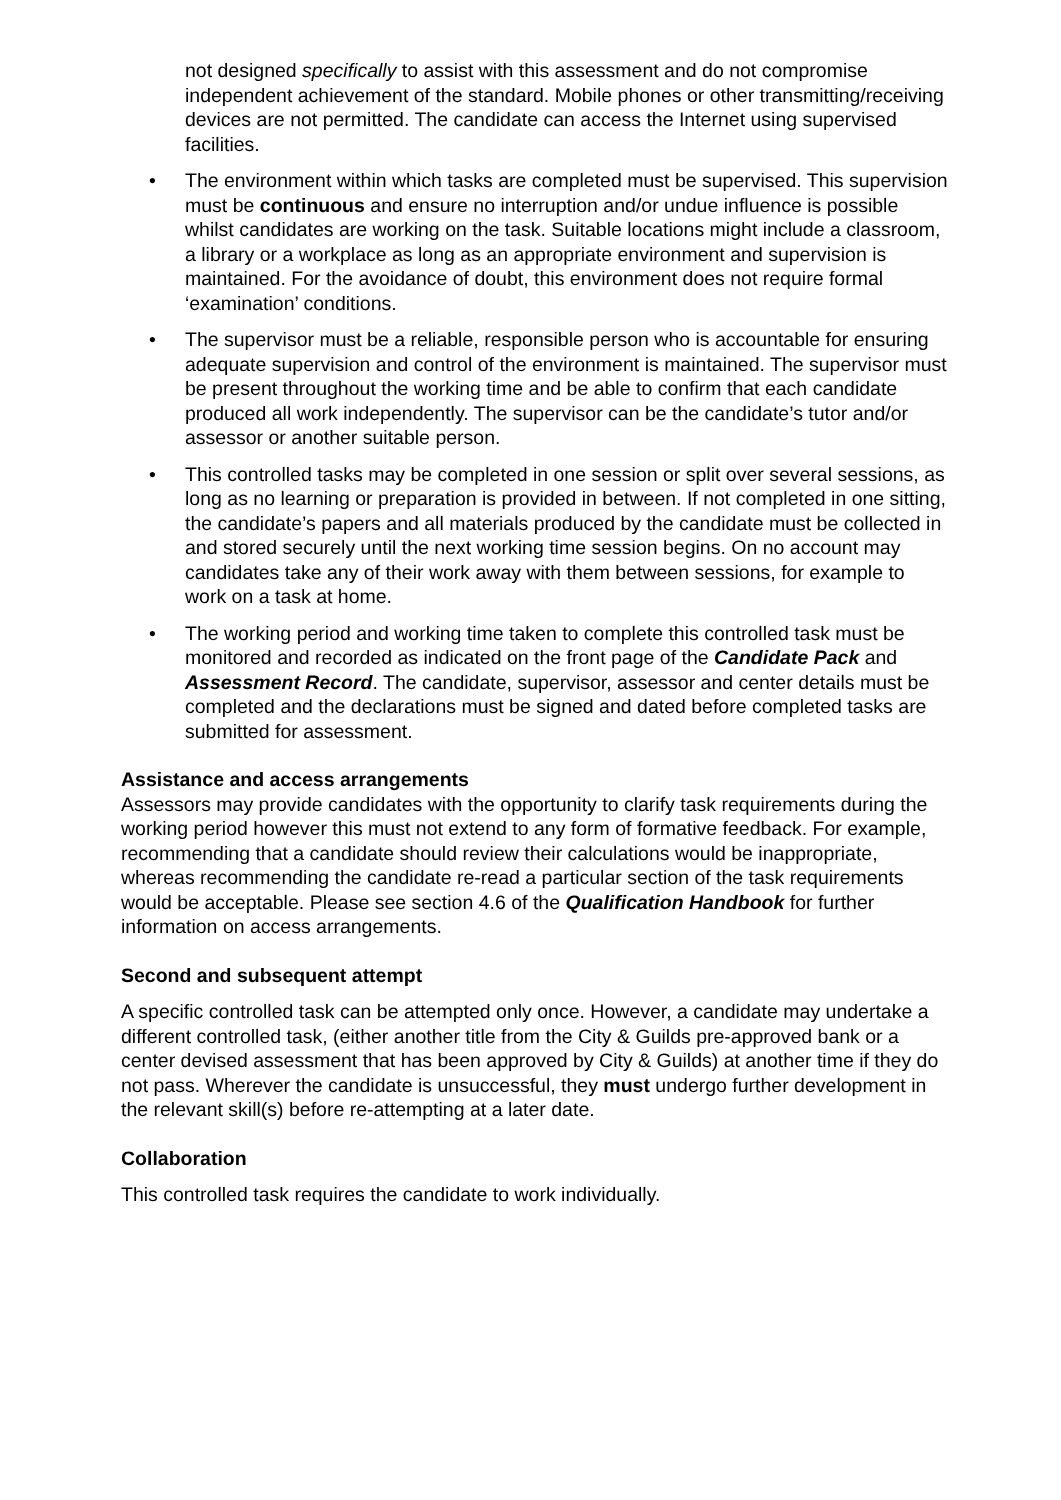not designed specifically to assist with this assessment and do not compromise independent achievement of the standard. Mobile phones or other transmitting/receiving devices are not permitted. The candidate can access the Internet using supervised facilities.
• The environment within which tasks are completed must be supervised. This supervision must be continuous and ensure no interruption and/or undue influence is possible whilst candidates are working on the task. Suitable locations might include a classroom, a library or a workplace as long as an appropriate environment and supervision is maintained. For the avoidance of doubt, this environment does not require formal ‘examination’ conditions.
• The supervisor must be a reliable, responsible person who is accountable for ensuring adequate supervision and control of the environment is maintained. The supervisor must be present throughout the working time and be able to confirm that each candidate produced all work independently. The supervisor can be the candidate’s tutor and/or assessor or another suitable person.
• This controlled tasks may be completed in one session or split over several sessions, as long as no learning or preparation is provided in between. If not completed in one sitting, the candidate’s papers and all materials produced by the candidate must be collected in and stored securely until the next working time session begins. On no account may candidates take any of their work away with them between sessions, for example to work on a task at home.
• The working period and working time taken to complete this controlled task must be monitored and recorded as indicated on the front page of the Candidate Pack and Assessment Record. The candidate, supervisor, assessor and center details must be completed and the declarations must be signed and dated before completed tasks are submitted for assessment.
Assistance and access arrangements
Assessors may provide candidates with the opportunity to clarify task requirements during the working period however this must not extend to any form of formative feedback. For example, recommending that a candidate should review their calculations would be inappropriate, whereas recommending the candidate re-read a particular section of the task requirements would be acceptable. Please see section 4.6 of the Qualification Handbook for further information on access arrangements.
Second and subsequent attempt
A specific controlled task can be attempted only once. However, a candidate may undertake a different controlled task, (either another title from the City & Guilds pre-approved bank or a center devised assessment that has been approved by City & Guilds) at another time if they do not pass. Wherever the candidate is unsuccessful, they must undergo further development in the relevant skill(s) before re-attempting at a later date.
Collaboration
This controlled task requires the candidate to work individually.